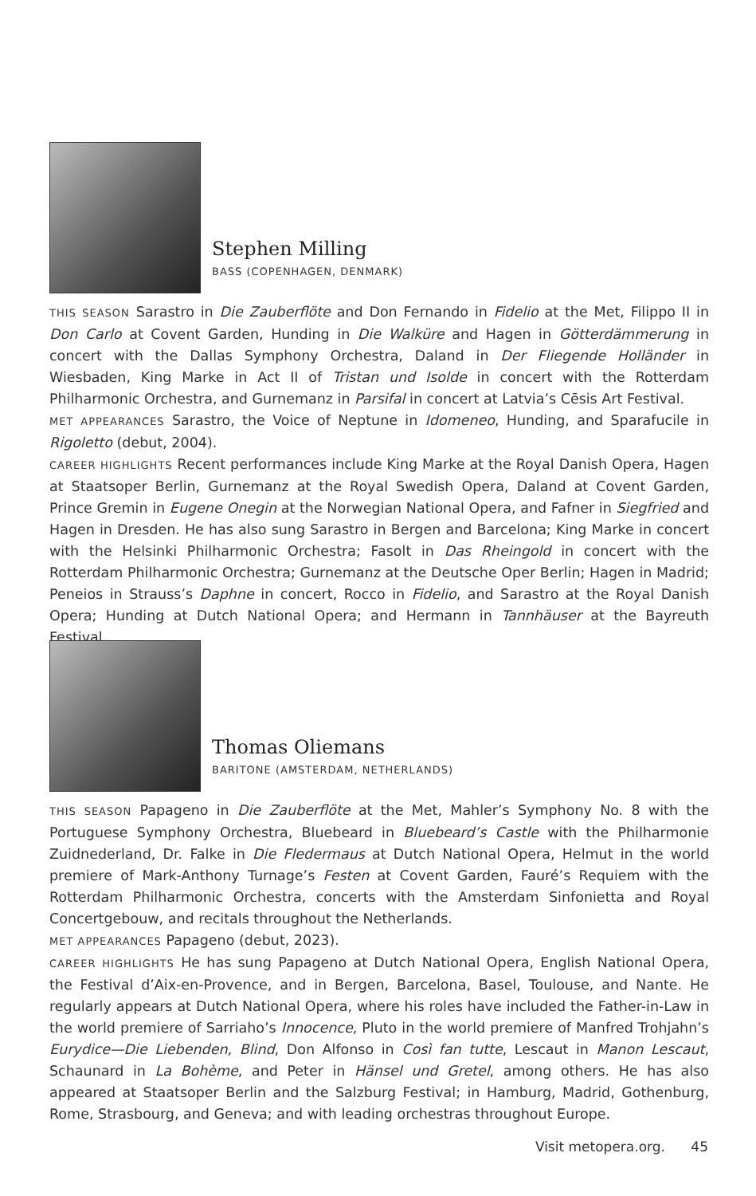Stephen Milling
BASS (COPENHAGEN, DENMARK)
THIS SEASON Sarastro in Die Zauberflöte and Don Fernando in Fidelio at the Met, Filippo II in Don Carlo at Covent Garden, Hunding in Die Walküre and Hagen in Götterdämmerung in concert with the Dallas Symphony Orchestra, Daland in Der Fliegende Holländer in Wiesbaden, King Marke in Act II of Tristan und Isolde in concert with the Rotterdam Philharmonic Orchestra, and Gurnemanz in Parsifal in concert at Latvia’s Cēsis Art Festival.
MET APPEARANCES Sarastro, the Voice of Neptune in Idomeneo, Hunding, and Sparafucile in Rigoletto (debut, 2004).
CAREER HIGHLIGHTS Recent performances include King Marke at the Royal Danish Opera, Hagen at Staatsoper Berlin, Gurnemanz at the Royal Swedish Opera, Daland at Covent Garden, Prince Gremin in Eugene Onegin at the Norwegian National Opera, and Fafner in Siegfried and Hagen in Dresden. He has also sung Sarastro in Bergen and Barcelona; King Marke in concert with the Helsinki Philharmonic Orchestra; Fasolt in Das Rheingold in concert with the Rotterdam Philharmonic Orchestra; Gurnemanz at the Deutsche Oper Berlin; Hagen in Madrid; Peneios in Strauss’s Daphne in concert, Rocco in Fidelio, and Sarastro at the Royal Danish Opera; Hunding at Dutch National Opera; and Hermann in Tannhäuser at the Bayreuth Festival.
Thomas Oliemans
BARITONE (AMSTERDAM, NETHERLANDS)
THIS SEASON Papageno in Die Zauberflöte at the Met, Mahler’s Symphony No. 8 with the Portuguese Symphony Orchestra, Bluebeard in Bluebeard’s Castle with the Philharmonie Zuidnederland, Dr. Falke in Die Fledermaus at Dutch National Opera, Helmut in the world premiere of Mark-Anthony Turnage’s Festen at Covent Garden, Fauré’s Requiem with the Rotterdam Philharmonic Orchestra, concerts with the Amsterdam Sinfonietta and Royal Concertgebouw, and recitals throughout the Netherlands.
MET APPEARANCES Papageno (debut, 2023).
CAREER HIGHLIGHTS He has sung Papageno at Dutch National Opera, English National Opera, the Festival d’Aix-en-Provence, and in Bergen, Barcelona, Basel, Toulouse, and Nante. He regularly appears at Dutch National Opera, where his roles have included the Father-in-Law in the world premiere of Sarriaho’s Innocence, Pluto in the world premiere of Manfred Trohjahn’s Eurydice—Die Liebenden, Blind, Don Alfonso in Così fan tutte, Lescaut in Manon Lescaut, Schaunard in La Bohème, and Peter in Hänsel und Gretel, among others. He has also appeared at Staatsoper Berlin and the Salzburg Festival; in Hamburg, Madrid, Gothenburg, Rome, Strasbourg, and Geneva; and with leading orchestras throughout Europe.
Visit metopera.org. 45